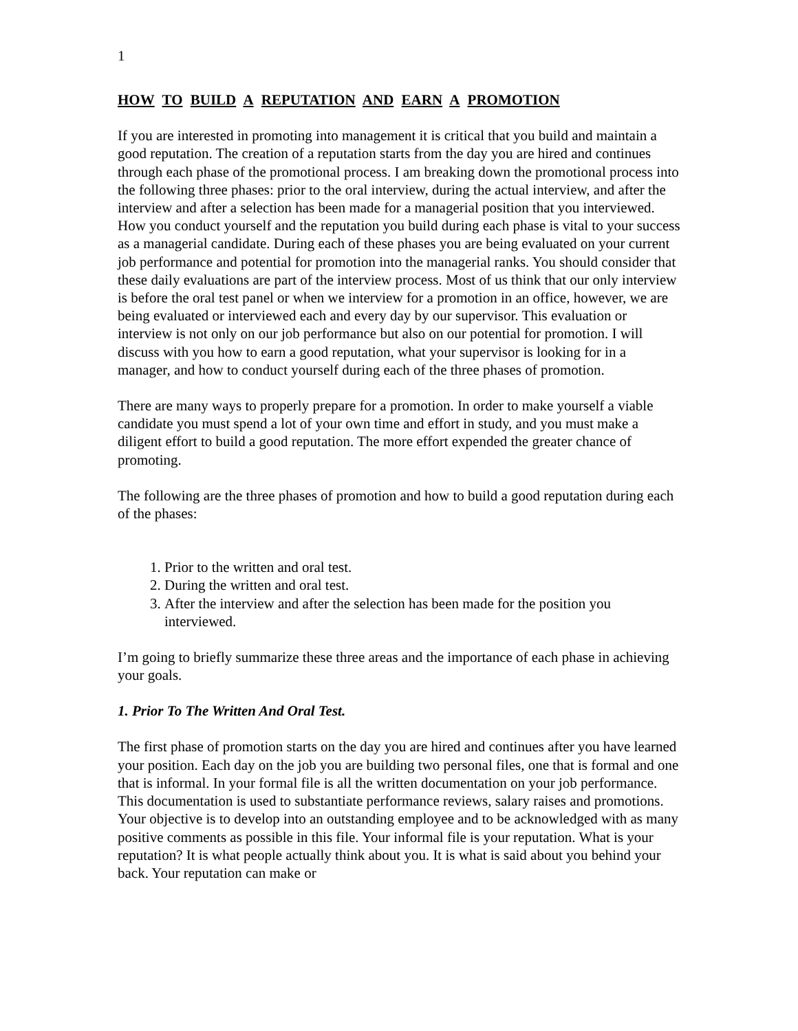1
HOW TO BUILD A REPUTATION AND EARN A PROMOTION
If you are interested in promoting into management it is critical that you build and maintain a good reputation. The creation of a reputation starts from the day you are hired and continues through each phase of the promotional process. I am breaking down the promotional process into the following three phases: prior to the oral interview, during the actual interview, and after the interview and after a selection has been made for a managerial position that you interviewed. How you conduct yourself and the reputation you build during each phase is vital to your success as a managerial candidate. During each of these phases you are being evaluated on your current job performance and potential for promotion into the managerial ranks. You should consider that these daily evaluations are part of the interview process. Most of us think that our only interview is before the oral test panel or when we interview for a promotion in an office, however, we are being evaluated or interviewed each and every day by our supervisor. This evaluation or interview is not only on our job performance but also on our potential for promotion. I will discuss with you how to earn a good reputation, what your supervisor is looking for in a manager, and how to conduct yourself during each of the three phases of promotion.
There are many ways to properly prepare for a promotion. In order to make yourself a viable candidate you must spend a lot of your own time and effort in study, and you must make a diligent effort to build a good reputation. The more effort expended the greater chance of promoting.
The following are the three phases of promotion and how to build a good reputation during each of the phases:
1. Prior to the written and oral test.
2. During the written and oral test.
3. After the interview and after the selection has been made for the position you interviewed.
I’m going to briefly summarize these three areas and the importance of each phase in achieving your goals.
1. Prior To The Written And Oral Test.
The first phase of promotion starts on the day you are hired and continues after you have learned your position. Each day on the job you are building two personal files, one that is formal and one that is informal. In your formal file is all the written documentation on your job performance. This documentation is used to substantiate performance reviews, salary raises and promotions. Your objective is to develop into an outstanding employee and to be acknowledged with as many positive comments as possible in this file. Your informal file is your reputation. What is your reputation? It is what people actually think about you. It is what is said about you behind your back. Your reputation can make or